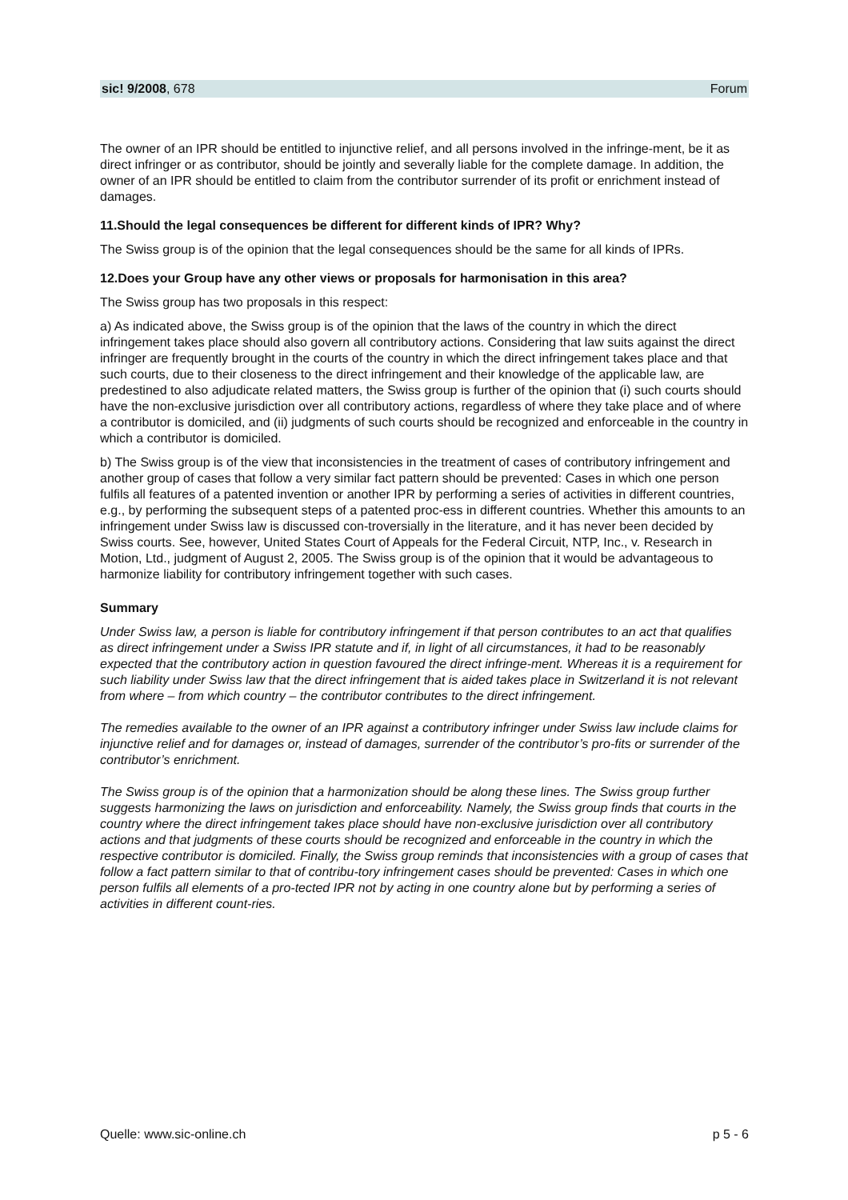sic! 9/2008, 678 Forum
The owner of an IPR should be entitled to injunctive relief, and all persons involved in the infringe-ment, be it as direct infringer or as contributor, should be jointly and severally liable for the complete damage. In addition, the owner of an IPR should be entitled to claim from the contributor surrender of its profit or enrichment instead of damages.
11.Should the legal consequences be different for different kinds of IPR? Why?
The Swiss group is of the opinion that the legal consequences should be the same for all kinds of IPRs.
12.Does your Group have any other views or proposals for harmonisation in this area?
The Swiss group has two proposals in this respect:
a) As indicated above, the Swiss group is of the opinion that the laws of the country in which the direct infringement takes place should also govern all contributory actions. Considering that law suits against the direct infringer are frequently brought in the courts of the country in which the direct infringement takes place and that such courts, due to their closeness to the direct infringement and their knowledge of the applicable law, are predestined to also adjudicate related matters, the Swiss group is further of the opinion that (i) such courts should have the non-exclusive jurisdiction over all contributory actions, regardless of where they take place and of where a contributor is domiciled, and (ii) judgments of such courts should be recognized and enforceable in the country in which a contributor is domiciled.
b) The Swiss group is of the view that inconsistencies in the treatment of cases of contributory infringement and another group of cases that follow a very similar fact pattern should be prevented: Cases in which one person fulfils all features of a patented invention or another IPR by performing a series of activities in different countries, e.g., by performing the subsequent steps of a patented proc-ess in different countries. Whether this amounts to an infringement under Swiss law is discussed con-troversially in the literature, and it has never been decided by Swiss courts. See, however, United States Court of Appeals for the Federal Circuit, NTP, Inc., v. Research in Motion, Ltd., judgment of August 2, 2005. The Swiss group is of the opinion that it would be advantageous to harmonize liability for contributory infringement together with such cases.
Summary
Under Swiss law, a person is liable for contributory infringement if that person contributes to an act that qualifies as direct infringement under a Swiss IPR statute and if, in light of all circumstances, it had to be reasonably expected that the contributory action in question favoured the direct infringe-ment. Whereas it is a requirement for such liability under Swiss law that the direct infringement that is aided takes place in Switzerland it is not relevant from where – from which country – the contributor contributes to the direct infringement.
The remedies available to the owner of an IPR against a contributory infringer under Swiss law include claims for injunctive relief and for damages or, instead of damages, surrender of the contributor’s pro-fits or surrender of the contributor’s enrichment.
The Swiss group is of the opinion that a harmonization should be along these lines. The Swiss group further suggests harmonizing the laws on jurisdiction and enforceability. Namely, the Swiss group finds that courts in the country where the direct infringement takes place should have non-exclusive jurisdiction over all contributory actions and that judgments of these courts should be recognized and enforceable in the country in which the respective contributor is domiciled. Finally, the Swiss group reminds that inconsistencies with a group of cases that follow a fact pattern similar to that of contribu-tory infringement cases should be prevented: Cases in which one person fulfils all elements of a pro-tected IPR not by acting in one country alone but by performing a series of activities in different count-ries.
Quelle: www.sic-online.ch p 5 - 6